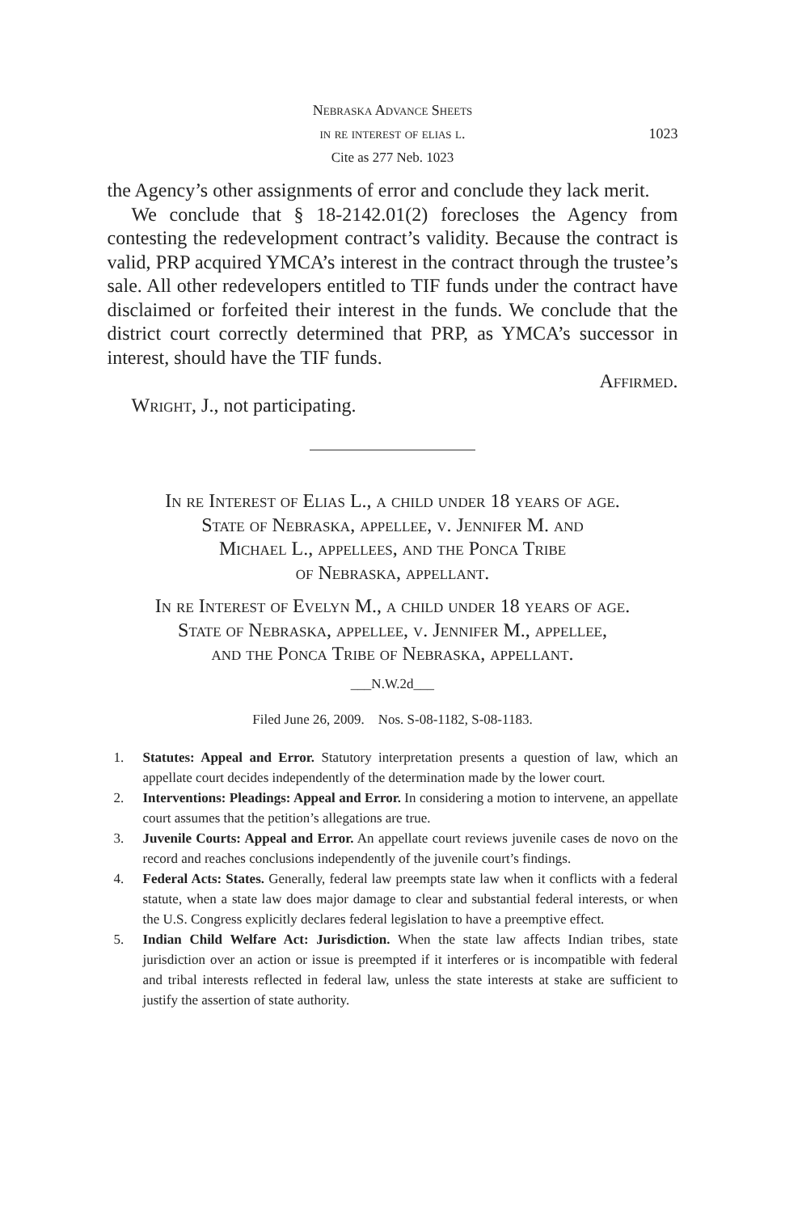Nebraska Advance Sheets
in re interest of elias l.
1023
Cite as 277 Neb. 1023
the Agency’s other assignments of error and conclude they lack merit.
We conclude that § 18-2142.01(2) forecloses the Agency from contesting the redevelopment contract’s validity. Because the contract is valid, PRP acquired YMCA’s interest in the contract through the trustee’s sale. All other redevelopers entitled to TIF funds under the contract have disclaimed or forfeited their interest in the funds. We conclude that the district court correctly determined that PRP, as YMCA’s successor in interest, should have the TIF funds.
Affirmed.
Wright, J., not participating.
In re Interest of Elias L., a child under 18 years of age.
State of Nebraska, appellee, v. Jennifer M. and
Michael L., appellees, and the Ponca Tribe
of Nebraska, appellant.
In re Interest of Evelyn M., a child under 18 years of age.
State of Nebraska, appellee, v. Jennifer M., appellee,
and the Ponca Tribe of Nebraska, appellant.
___N.W.2d___
Filed June 26, 2009. Nos. S-08-1182, S-08-1183.
1. Statutes: Appeal and Error. Statutory interpretation presents a question of law, which an appellate court decides independently of the determination made by the lower court.
2. Interventions: Pleadings: Appeal and Error. In considering a motion to intervene, an appellate court assumes that the petition’s allegations are true.
3. Juvenile Courts: Appeal and Error. An appellate court reviews juvenile cases de novo on the record and reaches conclusions independently of the juvenile court’s findings.
4. Federal Acts: States. Generally, federal law preempts state law when it conflicts with a federal statute, when a state law does major damage to clear and substantial federal interests, or when the U.S. Congress explicitly declares federal legislation to have a preemptive effect.
5. Indian Child Welfare Act: Jurisdiction. When the state law affects Indian tribes, state jurisdiction over an action or issue is preempted if it interferes or is incompatible with federal and tribal interests reflected in federal law, unless the state interests at stake are sufficient to justify the assertion of state authority.